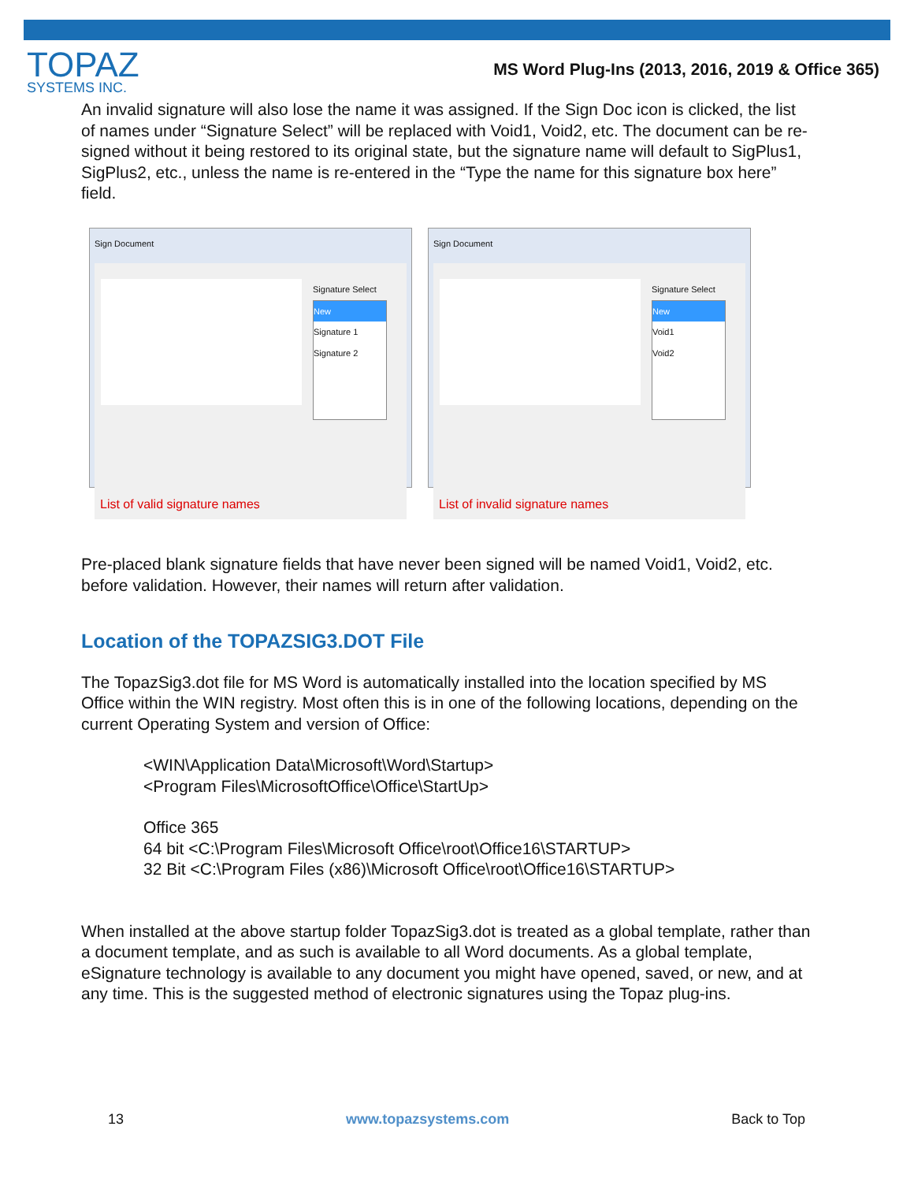TOPAZ
SYSTEMS INC.
MS Word Plug-Ins (2013, 2016, 2019 & Office 365)
An invalid signature will also lose the name it was assigned. If the Sign Doc icon is clicked, the list of names under “Signature Select” will be replaced with Void1, Void2, etc. The document can be re-signed without it being restored to its original state, but the signature name will default to SigPlus1, SigPlus2, etc., unless the name is re-entered in the “Type the name for this signature box here” field.
Sign Document
Signature Select
New
Signature 1
Signature 2
List of valid signature names
Sign Document
Signature Select
New
Void1
Void2
List of invalid signature names
Pre-placed blank signature fields that have never been signed will be named Void1, Void2, etc. before validation. However, their names will return after validation.
Location of the TOPAZSIG3.DOT File
The TopazSig3.dot file for MS Word is automatically installed into the location specified by MS Office within the WIN registry. Most often this is in one of the following locations, depending on the current Operating System and version of Office:
<WIN\Application Data\Microsoft\Word\Startup>
<Program Files\MicrosoftOffice\Office\StartUp>
Office 365
64 bit <C:\Program Files\Microsoft Office\root\Office16\STARTUP>
32 Bit <C:\Program Files (x86)\Microsoft Office\root\Office16\STARTUP>
When installed at the above startup folder TopazSig3.dot is treated as a global template, rather than a document template, and as such is available to all Word documents. As a global template, eSignature technology is available to any document you might have opened, saved, or new, and at any time. This is the suggested method of electronic signatures using the Topaz plug-ins.
13 www.topazsystems.com Back to Top